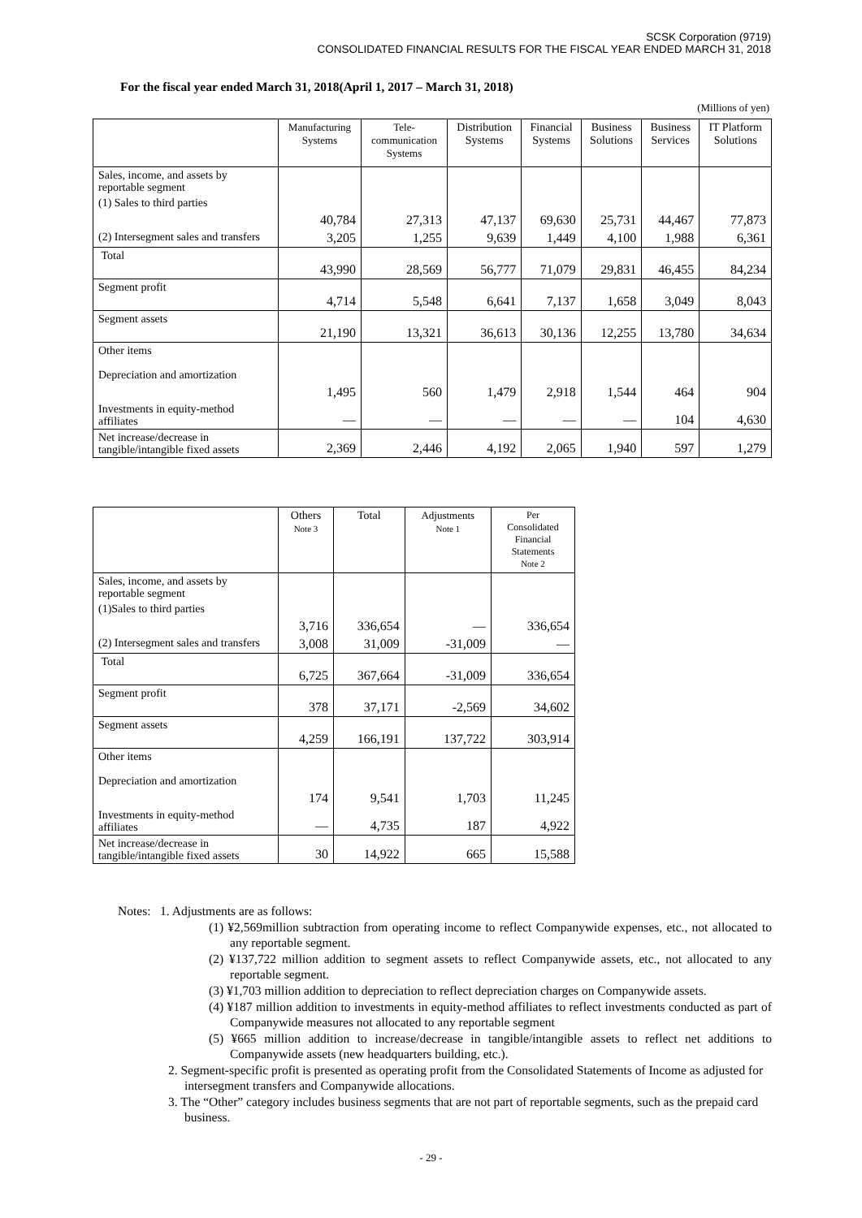SCSK Corporation (9719)
CONSOLIDATED FINANCIAL RESULTS FOR THE FISCAL YEAR ENDED MARCH 31, 2018
For the fiscal year ended March 31, 2018(April 1, 2017 – March 31, 2018)
(Millions of yen)
| | Manufacturing Systems | Tele- communication Systems | Distribution Systems | Financial Systems | Business Solutions | Business Services | IT Platform Solutions |
| --- | --- | --- | --- | --- | --- | --- | --- |
| Sales, income, and assets by reportable segment | | | | | | | |
| (1) Sales to third parties | 40,784 | 27,313 | 47,137 | 69,630 | 25,731 | 44,467 | 77,873 |
| (2) Intersegment sales and transfers | 3,205 | 1,255 | 9,639 | 1,449 | 4,100 | 1,988 | 6,361 |
| Total | 43,990 | 28,569 | 56,777 | 71,079 | 29,831 | 46,455 | 84,234 |
| Segment profit | 4,714 | 5,548 | 6,641 | 7,137 | 1,658 | 3,049 | 8,043 |
| Segment assets | 21,190 | 13,321 | 36,613 | 30,136 | 12,255 | 13,780 | 34,634 |
| Other items | | | | | | | |
| Depreciation and amortization | 1,495 | 560 | 1,479 | 2,918 | 1,544 | 464 | 904 |
| Investments in equity-method affiliates | — | — | — | — | — | 104 | 4,630 |
| Net increase/decrease in tangible/intangible fixed assets | 2,369 | 2,446 | 4,192 | 2,065 | 1,940 | 597 | 1,279 |
| | Others Note 3 | Total | Adjustments Note 1 | Per Consolidated Financial Statements Note 2 |
| --- | --- | --- | --- | --- |
| Sales, income, and assets by reportable segment | | | | |
| (1)Sales to third parties | 3,716 | 336,654 | — | 336,654 |
| (2) Intersegment sales and transfers | 3,008 | 31,009 | -31,009 | — |
| Total | 6,725 | 367,664 | -31,009 | 336,654 |
| Segment profit | 378 | 37,171 | -2,569 | 34,602 |
| Segment assets | 4,259 | 166,191 | 137,722 | 303,914 |
| Other items | | | | |
| Depreciation and amortization | 174 | 9,541 | 1,703 | 11,245 |
| Investments in equity-method affiliates | — | 4,735 | 187 | 4,922 |
| Net increase/decrease in tangible/intangible fixed assets | 30 | 14,922 | 665 | 15,588 |
Notes: 1. Adjustments are as follows:
(1) ¥2,569million subtraction from operating income to reflect Companywide expenses, etc., not allocated to any reportable segment.
(2) ¥137,722 million addition to segment assets to reflect Companywide assets, etc., not allocated to any reportable segment.
(3) ¥1,703 million addition to depreciation to reflect depreciation charges on Companywide assets.
(4) ¥187 million addition to investments in equity-method affiliates to reflect investments conducted as part of Companywide measures not allocated to any reportable segment
(5) ¥665 million addition to increase/decrease in tangible/intangible assets to reflect net additions to Companywide assets (new headquarters building, etc.).
2. Segment-specific profit is presented as operating profit from the Consolidated Statements of Income as adjusted for intersegment transfers and Companywide allocations.
3. The “Other” category includes business segments that are not part of reportable segments, such as the prepaid card business.
- 29 -